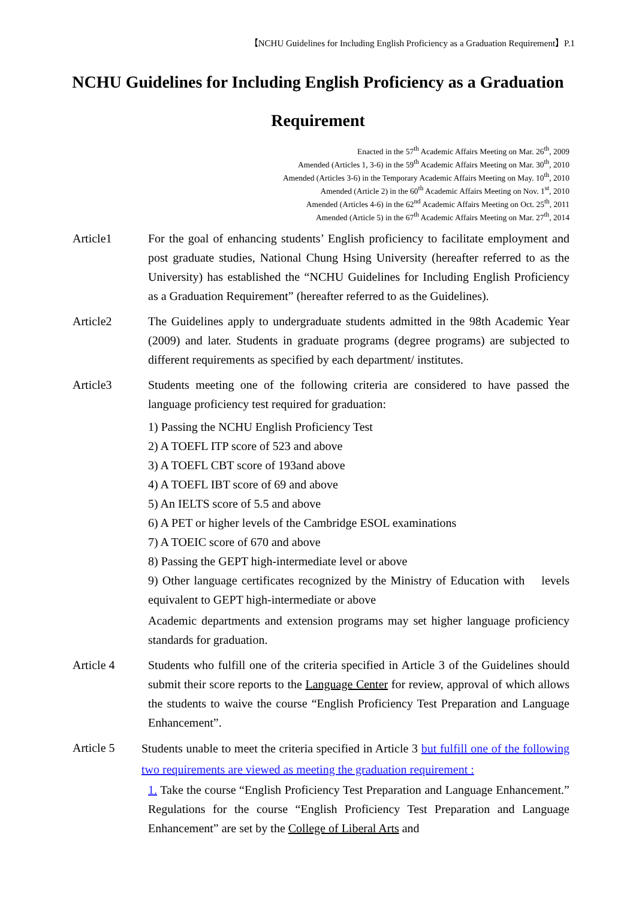【NCHU Guidelines for Including English Proficiency as a Graduation Requirement】P.1
NCHU Guidelines for Including English Proficiency as a Graduation Requirement
Enacted in the 57<sup>th</sup> Academic Affairs Meeting on Mar. 26<sup>th</sup>, 2009
Amended (Articles 1, 3-6) in the 59<sup>th</sup> Academic Affairs Meeting on Mar. 30<sup>th</sup>, 2010
Amended (Articles 3-6) in the Temporary Academic Affairs Meeting on May. 10<sup>th</sup>, 2010
Amended (Article 2) in the 60<sup>th</sup> Academic Affairs Meeting on Nov. 1<sup>st</sup>, 2010
Amended (Articles 4-6) in the 62<sup>nd</sup> Academic Affairs Meeting on Oct. 25<sup>th</sup>, 2011
Amended (Article 5) in the 67<sup>th</sup> Academic Affairs Meeting on Mar. 27<sup>th</sup>, 2014
Article1 For the goal of enhancing students’ English proficiency to facilitate employment and post graduate studies, National Chung Hsing University (hereafter referred to as the University) has established the “NCHU Guidelines for Including English Proficiency as a Graduation Requirement” (hereafter referred to as the Guidelines).
Article2 The Guidelines apply to undergraduate students admitted in the 98th Academic Year (2009) and later. Students in graduate programs (degree programs) are subjected to different requirements as specified by each department/ institutes.
Article3 Students meeting one of the following criteria are considered to have passed the language proficiency test required for graduation:
1) Passing the NCHU English Proficiency Test
2) A TOEFL ITP score of 523 and above
3) A TOEFL CBT score of 193and above
4) A TOEFL IBT score of 69 and above
5) An IELTS score of 5.5 and above
6) A PET or higher levels of the Cambridge ESOL examinations
7) A TOEIC score of 670 and above
8) Passing the GEPT high-intermediate level or above
9) Other language certificates recognized by the Ministry of Education with levels equivalent to GEPT high-intermediate or above
Academic departments and extension programs may set higher language proficiency standards for graduation.
Article 4 Students who fulfill one of the criteria specified in Article 3 of the Guidelines should submit their score reports to the Language Center for review, approval of which allows the students to waive the course “English Proficiency Test Preparation and Language Enhancement”.
Article 5
Students unable to meet the criteria specified in Article 3 but fulfill one of the following two requirements are viewed as meeting the graduation requirement :
1. Take the course “English Proficiency Test Preparation and Language Enhancement.” Regulations for the course “English Proficiency Test Preparation and Language Enhancement” are set by the College of Liberal Arts and